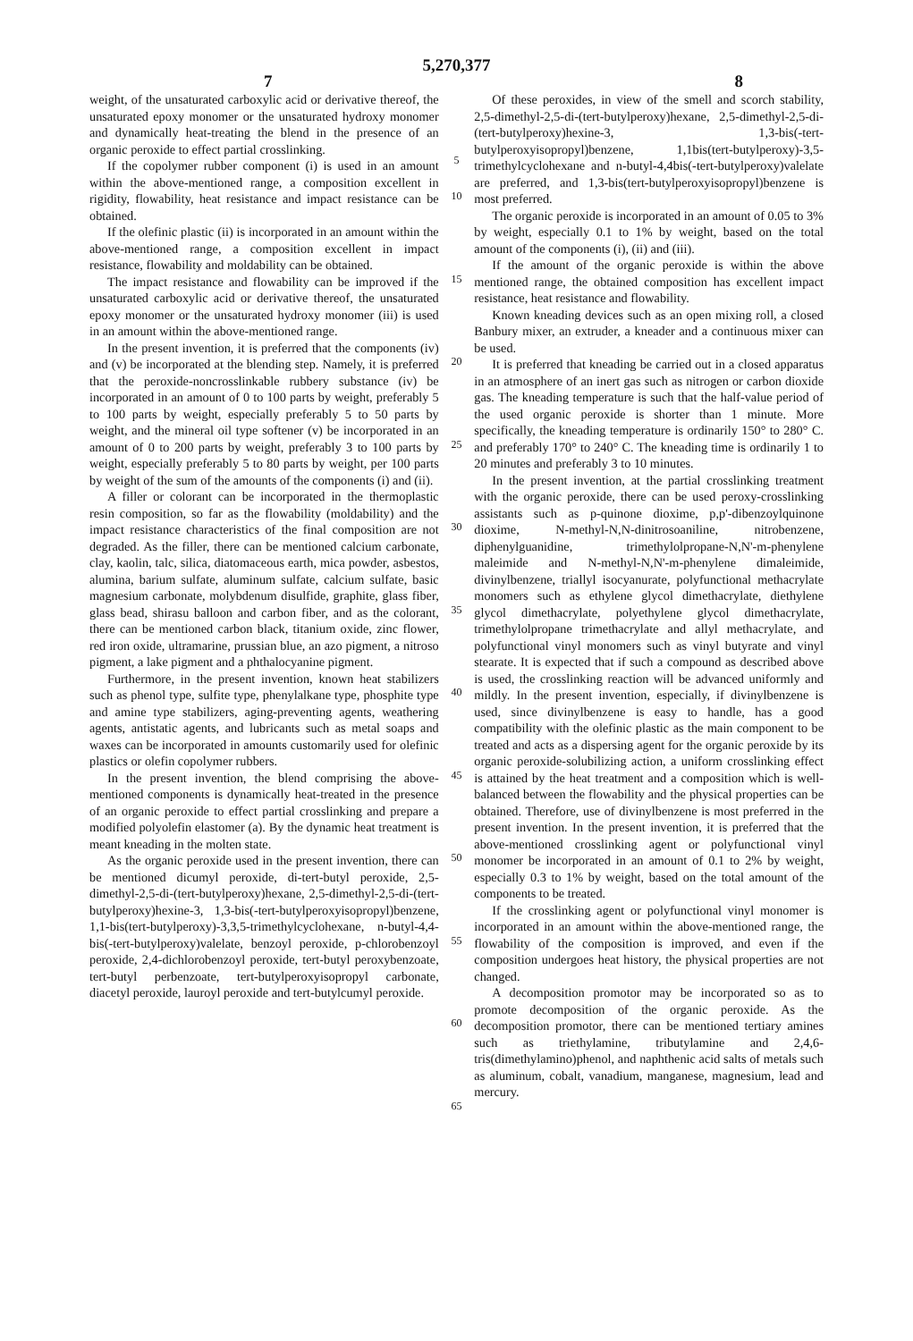5,270,377
7 8
weight, of the unsaturated carboxylic acid or derivative thereof, the unsaturated epoxy monomer or the unsaturated hydroxy monomer and dynamically heat-treating the blend in the presence of an organic peroxide to effect partial crosslinking.
If the copolymer rubber component (i) is used in an amount within the above-mentioned range, a composition excellent in rigidity, flowability, heat resistance and impact resistance can be obtained.
If the olefinic plastic (ii) is incorporated in an amount within the above-mentioned range, a composition excellent in impact resistance, flowability and moldability can be obtained.
The impact resistance and flowability can be improved if the unsaturated carboxylic acid or derivative thereof, the unsaturated epoxy monomer or the unsaturated hydroxy monomer (iii) is used in an amount within the above-mentioned range.
In the present invention, it is preferred that the components (iv) and (v) be incorporated at the blending step. Namely, it is preferred that the peroxide-noncrosslinkable rubbery substance (iv) be incorporated in an amount of 0 to 100 parts by weight, preferably 5 to 100 parts by weight, especially preferably 5 to 50 parts by weight, and the mineral oil type softener (v) be incorporated in an amount of 0 to 200 parts by weight, preferably 3 to 100 parts by weight, especially preferably 5 to 80 parts by weight, per 100 parts by weight of the sum of the amounts of the components (i) and (ii).
A filler or colorant can be incorporated in the thermoplastic resin composition, so far as the flowability (moldability) and the impact resistance characteristics of the final composition are not degraded. As the filler, there can be mentioned calcium carbonate, clay, kaolin, talc, silica, diatomaceous earth, mica powder, asbestos, alumina, barium sulfate, aluminum sulfate, calcium sulfate, basic magnesium carbonate, molybdenum disulfide, graphite, glass fiber, glass bead, shirasu balloon and carbon fiber, and as the colorant, there can be mentioned carbon black, titanium oxide, zinc flower, red iron oxide, ultramarine, prussian blue, an azo pigment, a nitroso pigment, a lake pigment and a phthalocyanine pigment.
Furthermore, in the present invention, known heat stabilizers such as phenol type, sulfite type, phenylalkane type, phosphite type and amine type stabilizers, aging-preventing agents, weathering agents, antistatic agents, and lubricants such as metal soaps and waxes can be incorporated in amounts customarily used for olefinic plastics or olefin copolymer rubbers.
In the present invention, the blend comprising the above-mentioned components is dynamically heat-treated in the presence of an organic peroxide to effect partial crosslinking and prepare a modified polyolefin elastomer (a). By the dynamic heat treatment is meant kneading in the molten state.
As the organic peroxide used in the present invention, there can be mentioned dicumyl peroxide, di-tert-butyl peroxide, 2,5-dimethyl-2,5-di-(tert-butylperoxy)hexane, 2,5-dimethyl-2,5-di-(tert-butylperoxy)hexine-3, 1,3-bis(-tert-butylperoxyisopropyl)benzene, 1,1-bis(tert-butylperoxy)-3,3,5-trimethylcyclohexane, n-butyl-4,4-bis(-tert-butylperoxy)valelate, benzoyl peroxide, p-chlorobenzoyl peroxide, 2,4-dichlorobenzoyl peroxide, tert-butyl peroxybenzoate, tert-butyl perbenzoate, tert-butylperoxyisopropyl carbonate, diacetyl peroxide, lauroyl peroxide and tert-butylcumyl peroxide.
5
10
15
20
25
30
35
40
45
50
55
60
65
Of these peroxides, in view of the smell and scorch stability, 2,5-dimethyl-2,5-di-(tert-butylperoxy)hexane, 2,5-dimethyl-2,5-di-(tert-butylperoxy)hexine-3, 1,3-bis(-tert-butylperoxyisopropyl)benzene, 1,1bis(tert-butylperoxy)-3,5-trimethylcyclohexane and n-butyl-4,4bis(-tert-butylperoxy)valelate are preferred, and 1,3-bis(tert-butylperoxyisopropyl)benzene is most preferred.
The organic peroxide is incorporated in an amount of 0.05 to 3% by weight, especially 0.1 to 1% by weight, based on the total amount of the components (i), (ii) and (iii).
If the amount of the organic peroxide is within the above mentioned range, the obtained composition has excellent impact resistance, heat resistance and flowability.
Known kneading devices such as an open mixing roll, a closed Banbury mixer, an extruder, a kneader and a continuous mixer can be used.
It is preferred that kneading be carried out in a closed apparatus in an atmosphere of an inert gas such as nitrogen or carbon dioxide gas. The kneading temperature is such that the half-value period of the used organic peroxide is shorter than 1 minute. More specifically, the kneading temperature is ordinarily 150° to 280° C. and preferably 170° to 240° C. The kneading time is ordinarily 1 to 20 minutes and preferably 3 to 10 minutes.
In the present invention, at the partial crosslinking treatment with the organic peroxide, there can be used peroxy-crosslinking assistants such as p-quinone dioxime, p,p'-dibenzoylquinone dioxime, N-methyl-N,N-dinitrosoaniline, nitrobenzene, diphenylguanidine, trimethylolpropane-N,N'-m-phenylene maleimide and N-methyl-N,N'-m-phenylene dimaleimide, divinylbenzene, triallyl isocyanurate, polyfunctional methacrylate monomers such as ethylene glycol dimethacrylate, diethylene glycol dimethacrylate, polyethylene glycol dimethacrylate, trimethylolpropane trimethacrylate and allyl methacrylate, and polyfunctional vinyl monomers such as vinyl butyrate and vinyl stearate. It is expected that if such a compound as described above is used, the crosslinking reaction will be advanced uniformly and mildly. In the present invention, especially, if divinylbenzene is used, since divinylbenzene is easy to handle, has a good compatibility with the olefinic plastic as the main component to be treated and acts as a dispersing agent for the organic peroxide by its organic peroxide-solubilizing action, a uniform crosslinking effect is attained by the heat treatment and a composition which is well-balanced between the flowability and the physical properties can be obtained. Therefore, use of divinylbenzene is most preferred in the present invention. In the present invention, it is preferred that the above-mentioned crosslinking agent or polyfunctional vinyl monomer be incorporated in an amount of 0.1 to 2% by weight, especially 0.3 to 1% by weight, based on the total amount of the components to be treated.
If the crosslinking agent or polyfunctional vinyl monomer is incorporated in an amount within the above-mentioned range, the flowability of the composition is improved, and even if the composition undergoes heat history, the physical properties are not changed.
A decomposition promotor may be incorporated so as to promote decomposition of the organic peroxide. As the decomposition promotor, there can be mentioned tertiary amines such as triethylamine, tributylamine and 2,4,6-tris(dimethylamino)phenol, and naphthenic acid salts of metals such as aluminum, cobalt, vanadium, manganese, magnesium, lead and mercury.